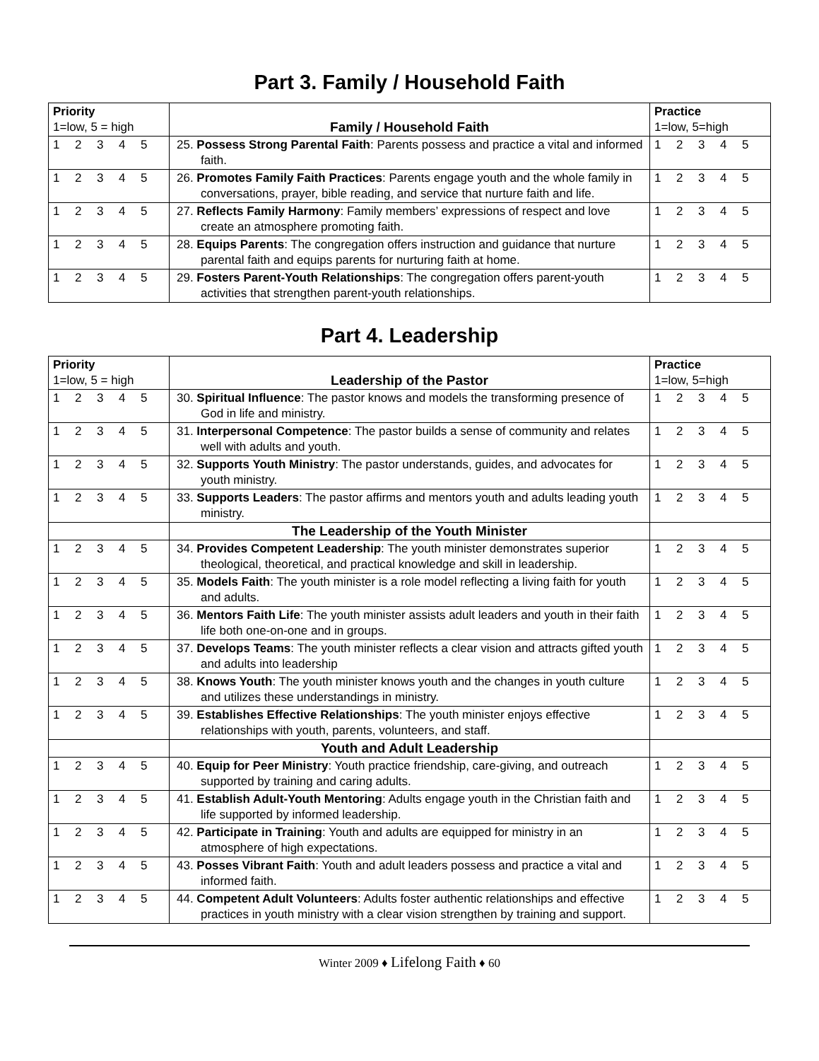Part 3. Family / Household Faith
| Priority 1=low, 5 = high | Family / Household Faith | Practice 1=low, 5=high |
| --- | --- | --- |
| 1 2 3 4 5 | 25. Possess Strong Parental Faith : Parents possess and practice a vital and informed faith. | 1 2 3 4 5 |
| 1 2 3 4 5 | 26. Promotes Family Faith Practices : Parents engage youth and the whole family in conversations, prayer, bible reading, and service that nurture faith and life. | 1 2 3 4 5 |
| 1 2 3 4 5 | 27. Reflects Family Harmony : Family members’ expressions of respect and love create an atmosphere promoting faith. | 1 2 3 4 5 |
| 1 2 3 4 5 | 28. Equips Parents : The congregation offers instruction and guidance that nurture parental faith and equips parents for nurturing faith at home. | 1 2 3 4 5 |
| 1 2 3 4 5 | 29. Fosters Parent-Youth Relationships : The congregation offers parent-youth activities that strengthen parent-youth relationships. | 1 2 3 4 5 |
Part 4. Leadership
| Priority 1=low, 5 = high | Leadership of the Pastor | Practice 1=low, 5=high |
| --- | --- | --- |
| 1 2 3 4 5 | 30. Spiritual Influence : The pastor knows and models the transforming presence of God in life and ministry. | 1 2 3 4 5 |
| 1 2 3 4 5 | 31. Interpersonal Competence : The pastor builds a sense of community and relates well with adults and youth. | 1 2 3 4 5 |
| 1 2 3 4 5 | 32. Supports Youth Ministry : The pastor understands, guides, and advocates for youth ministry. | 1 2 3 4 5 |
| 1 2 3 4 5 | 33. Supports Leaders : The pastor affirms and mentors youth and adults leading youth ministry. | 1 2 3 4 5 |
| | The Leadership of the Youth Minister | |
| 1 2 3 4 5 | 34. Provides Competent Leadership : The youth minister demonstrates superior theological, theoretical, and practical knowledge and skill in leadership. | 1 2 3 4 5 |
| 1 2 3 4 5 | 35. Models Faith : The youth minister is a role model reflecting a living faith for youth and adults. | 1 2 3 4 5 |
| 1 2 3 4 5 | 36. Mentors Faith Life : The youth minister assists adult leaders and youth in their faith life both one-on-one and in groups. | 1 2 3 4 5 |
| 1 2 3 4 5 | 37. Develops Teams : The youth minister reflects a clear vision and attracts gifted youth and adults into leadership | 1 2 3 4 5 |
| 1 2 3 4 5 | 38. Knows Youth : The youth minister knows youth and the changes in youth culture and utilizes these understandings in ministry. | 1 2 3 4 5 |
| 1 2 3 4 5 | 39. Establishes Effective Relationships : The youth minister enjoys effective relationships with youth, parents, volunteers, and staff. | 1 2 3 4 5 |
| | Youth and Adult Leadership | |
| 1 2 3 4 5 | 40. Equip for Peer Ministry : Youth practice friendship, care-giving, and outreach supported by training and caring adults. | 1 2 3 4 5 |
| 1 2 3 4 5 | 41. Establish Adult-Youth Mentoring : Adults engage youth in the Christian faith and life supported by informed leadership. | 1 2 3 4 5 |
| 1 2 3 4 5 | 42. Participate in Training : Youth and adults are equipped for ministry in an atmosphere of high expectations. | 1 2 3 4 5 |
| 1 2 3 4 5 | 43. Posses Vibrant Faith : Youth and adult leaders possess and practice a vital and informed faith. | 1 2 3 4 5 |
| 1 2 3 4 5 | 44. Competent Adult Volunteers : Adults foster authentic relationships and effective practices in youth ministry with a clear vision strengthen by training and support. | 1 2 3 4 5 |
Winter 2009 ♦ Lifelong Faith ♦ 60